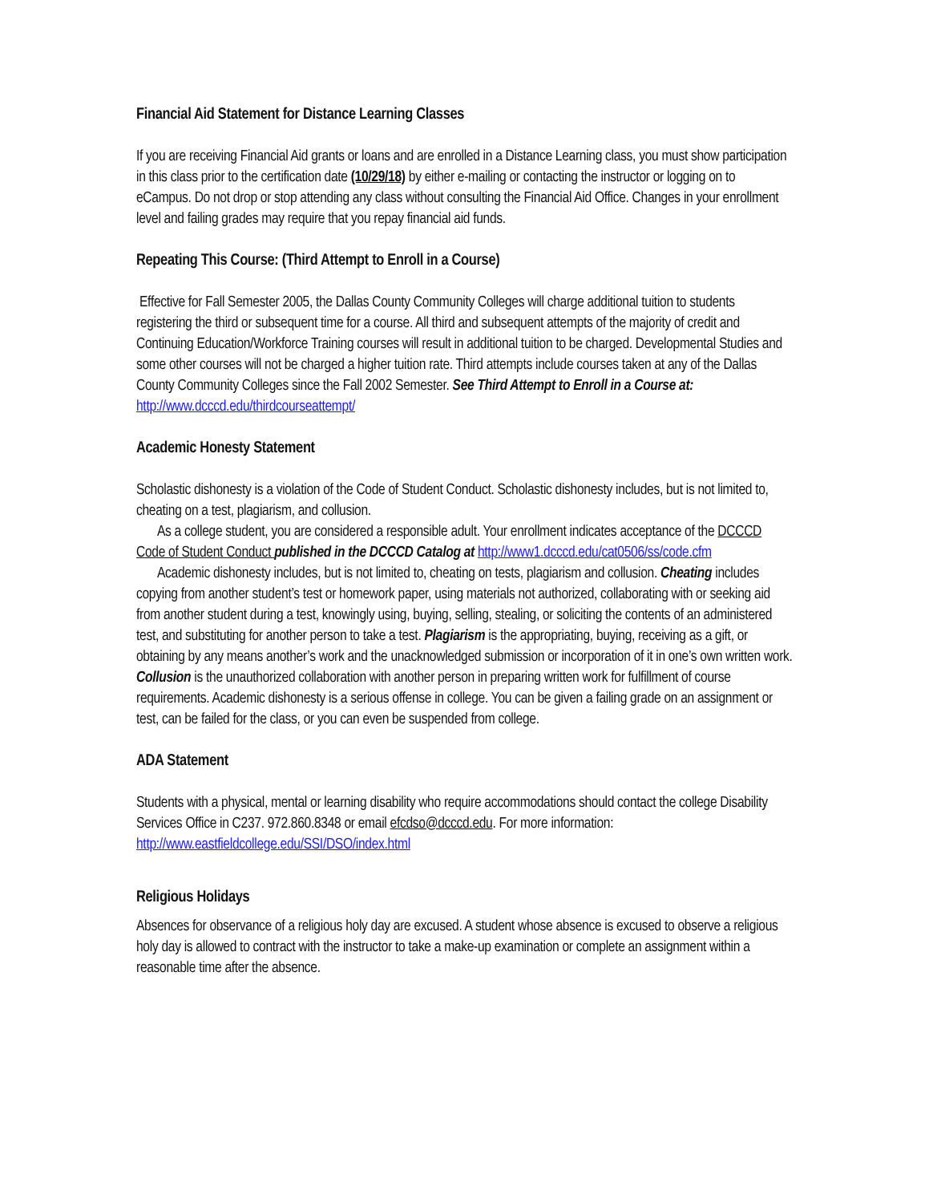Financial Aid Statement for Distance Learning Classes
If you are receiving Financial Aid grants or loans and are enrolled in a Distance Learning class, you must show participation in this class prior to the certification date (10/29/18) by either e-mailing or contacting the instructor or logging on to eCampus. Do not drop or stop attending any class without consulting the Financial Aid Office. Changes in your enrollment level and failing grades may require that you repay financial aid funds.
Repeating This Course: (Third Attempt to Enroll in a Course)
Effective for Fall Semester 2005, the Dallas County Community Colleges will charge additional tuition to students registering the third or subsequent time for a course. All third and subsequent attempts of the majority of credit and Continuing Education/Workforce Training courses will result in additional tuition to be charged. Developmental Studies and some other courses will not be charged a higher tuition rate. Third attempts include courses taken at any of the Dallas County Community Colleges since the Fall 2002 Semester. See Third Attempt to Enroll in a Course at: http://www.dcccd.edu/thirdcourseattempt/
Academic Honesty Statement
Scholastic dishonesty is a violation of the Code of Student Conduct. Scholastic dishonesty includes, but is not limited to, cheating on a test, plagiarism, and collusion.
As a college student, you are considered a responsible adult. Your enrollment indicates acceptance of the DCCCD Code of Student Conduct published in the DCCCD Catalog at http://www1.dcccd.edu/cat0506/ss/code.cfm
Academic dishonesty includes, but is not limited to, cheating on tests, plagiarism and collusion. Cheating includes copying from another student’s test or homework paper, using materials not authorized, collaborating with or seeking aid from another student during a test, knowingly using, buying, selling, stealing, or soliciting the contents of an administered test, and substituting for another person to take a test. Plagiarism is the appropriating, buying, receiving as a gift, or obtaining by any means another’s work and the unacknowledged submission or incorporation of it in one’s own written work. Collusion is the unauthorized collaboration with another person in preparing written work for fulfillment of course requirements. Academic dishonesty is a serious offense in college. You can be given a failing grade on an assignment or test, can be failed for the class, or you can even be suspended from college.
ADA Statement
Students with a physical, mental or learning disability who require accommodations should contact the college Disability Services Office in C237. 972.860.8348 or email efcdso@dcccd.edu. For more information: http://www.eastfieldcollege.edu/SSI/DSO/index.html
Religious Holidays
Absences for observance of a religious holy day are excused. A student whose absence is excused to observe a religious holy day is allowed to contract with the instructor to take a make-up examination or complete an assignment within a reasonable time after the absence.